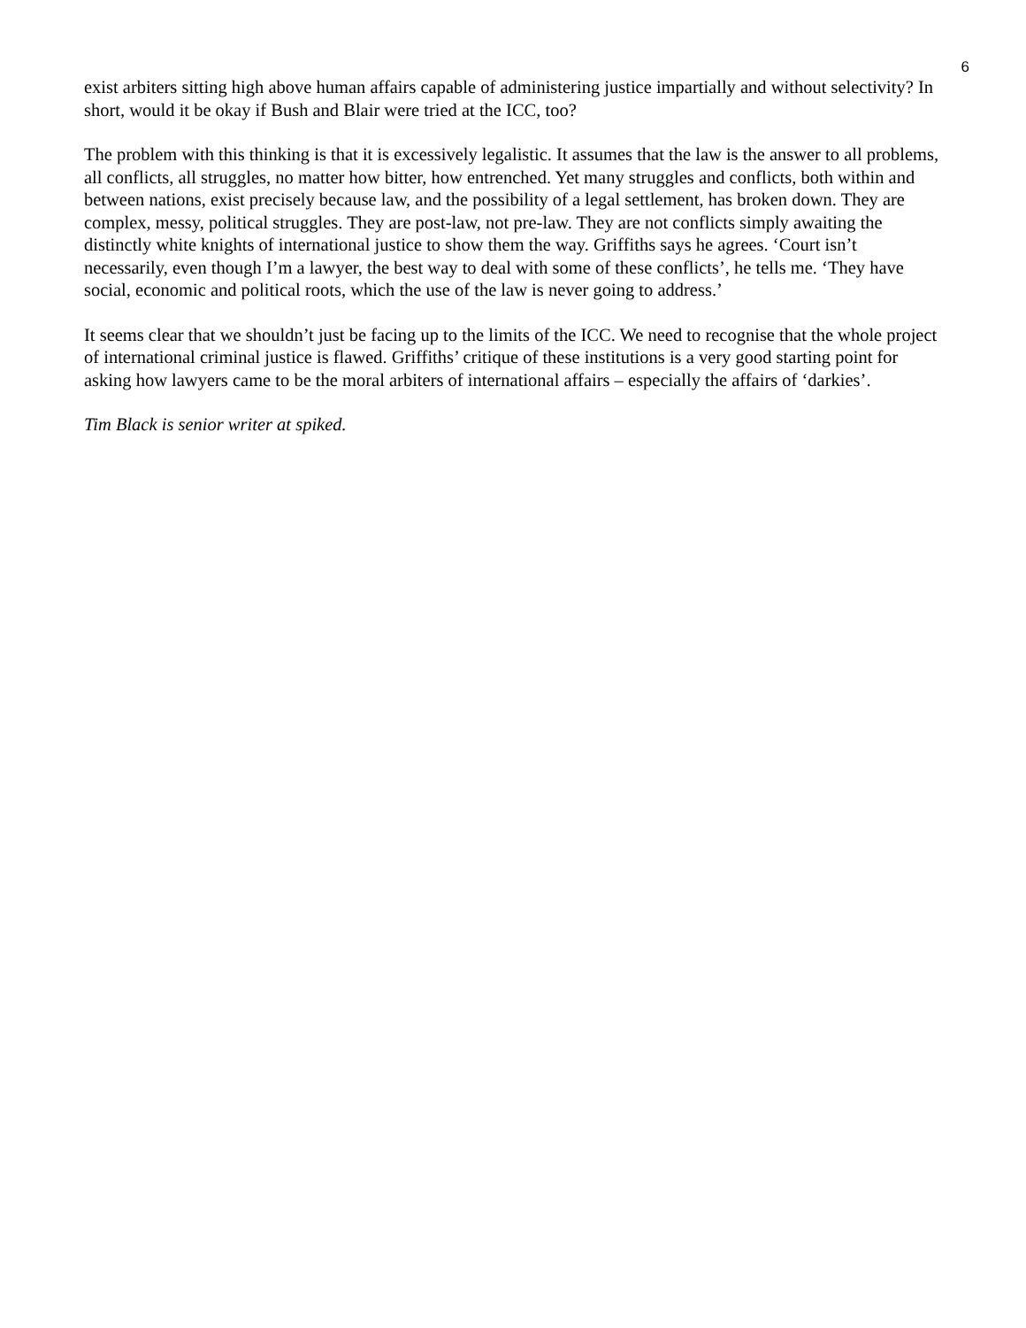6
exist arbiters sitting high above human affairs capable of administering justice impartially and without selectivity? In short, would it be okay if Bush and Blair were tried at the ICC, too?
The problem with this thinking is that it is excessively legalistic. It assumes that the law is the answer to all problems, all conflicts, all struggles, no matter how bitter, how entrenched. Yet many struggles and conflicts, both within and between nations, exist precisely because law, and the possibility of a legal settlement, has broken down. They are complex, messy, political struggles. They are post-law, not pre-law. They are not conflicts simply awaiting the distinctly white knights of international justice to show them the way. Griffiths says he agrees. ‘Court isn’t necessarily, even though I’m a lawyer, the best way to deal with some of these conflicts’, he tells me. ‘They have social, economic and political roots, which the use of the law is never going to address.’
It seems clear that we shouldn’t just be facing up to the limits of the ICC. We need to recognise that the whole project of international criminal justice is flawed. Griffiths’ critique of these institutions is a very good starting point for asking how lawyers came to be the moral arbiters of international affairs – especially the affairs of ‘darkies’.
Tim Black is senior writer at spiked.